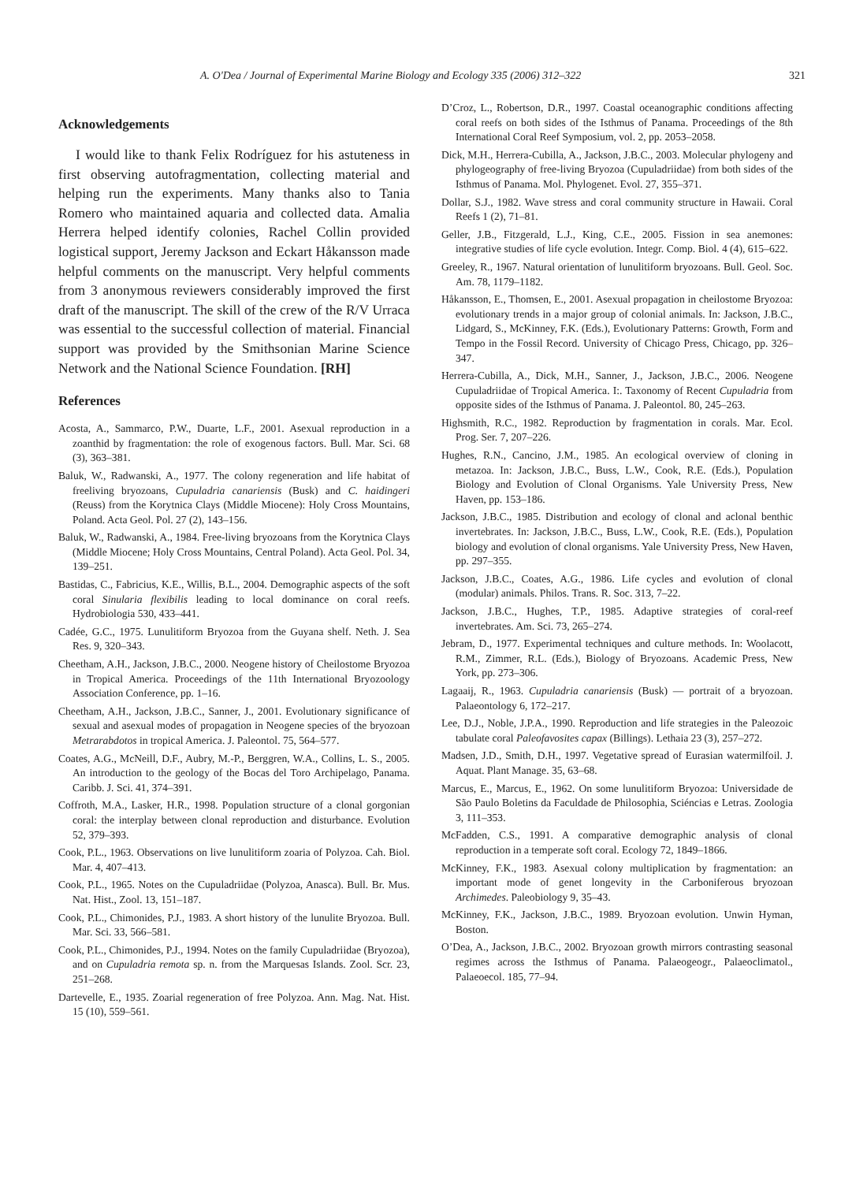A. O'Dea / Journal of Experimental Marine Biology and Ecology 335 (2006) 312–322 321
Acknowledgements
I would like to thank Felix Rodríguez for his astuteness in first observing autofragmentation, collecting material and helping run the experiments. Many thanks also to Tania Romero who maintained aquaria and collected data. Amalia Herrera helped identify colonies, Rachel Collin provided logistical support, Jeremy Jackson and Eckart Håkansson made helpful comments on the manuscript. Very helpful comments from 3 anonymous reviewers considerably improved the first draft of the manuscript. The skill of the crew of the R/V Urraca was essential to the successful collection of material. Financial support was provided by the Smithsonian Marine Science Network and the National Science Foundation. [RH]
References
Acosta, A., Sammarco, P.W., Duarte, L.F., 2001. Asexual reproduction in a zoanthid by fragmentation: the role of exogenous factors. Bull. Mar. Sci. 68 (3), 363–381.
Baluk, W., Radwanski, A., 1977. The colony regeneration and life habitat of freeliving bryozoans, Cupuladria canariensis (Busk) and C. haidingeri (Reuss) from the Korytnica Clays (Middle Miocene): Holy Cross Mountains, Poland. Acta Geol. Pol. 27 (2), 143–156.
Baluk, W., Radwanski, A., 1984. Free-living bryozoans from the Korytnica Clays (Middle Miocene; Holy Cross Mountains, Central Poland). Acta Geol. Pol. 34, 139–251.
Bastidas, C., Fabricius, K.E., Willis, B.L., 2004. Demographic aspects of the soft coral Sinularia flexibilis leading to local dominance on coral reefs. Hydrobiologia 530, 433–441.
Cadée, G.C., 1975. Lunulitiform Bryozoa from the Guyana shelf. Neth. J. Sea Res. 9, 320–343.
Cheetham, A.H., Jackson, J.B.C., 2000. Neogene history of Cheilostome Bryozoa in Tropical America. Proceedings of the 11th International Bryozoology Association Conference, pp. 1–16.
Cheetham, A.H., Jackson, J.B.C., Sanner, J., 2001. Evolutionary significance of sexual and asexual modes of propagation in Neogene species of the bryozoan Metrarabdotos in tropical America. J. Paleontol. 75, 564–577.
Coates, A.G., McNeill, D.F., Aubry, M.-P., Berggren, W.A., Collins, L. S., 2005. An introduction to the geology of the Bocas del Toro Archipelago, Panama. Caribb. J. Sci. 41, 374–391.
Coffroth, M.A., Lasker, H.R., 1998. Population structure of a clonal gorgonian coral: the interplay between clonal reproduction and disturbance. Evolution 52, 379–393.
Cook, P.L., 1963. Observations on live lunulitiform zoaria of Polyzoa. Cah. Biol. Mar. 4, 407–413.
Cook, P.L., 1965. Notes on the Cupuladriidae (Polyzoa, Anasca). Bull. Br. Mus. Nat. Hist., Zool. 13, 151–187.
Cook, P.L., Chimonides, P.J., 1983. A short history of the lunulite Bryozoa. Bull. Mar. Sci. 33, 566–581.
Cook, P.L., Chimonides, P.J., 1994. Notes on the family Cupuladriidae (Bryozoa), and on Cupuladria remota sp. n. from the Marquesas Islands. Zool. Scr. 23, 251–268.
Dartevelle, E., 1935. Zoarial regeneration of free Polyzoa. Ann. Mag. Nat. Hist. 15 (10), 559–561.
D’Croz, L., Robertson, D.R., 1997. Coastal oceanographic conditions affecting coral reefs on both sides of the Isthmus of Panama. Proceedings of the 8th International Coral Reef Symposium, vol. 2, pp. 2053–2058.
Dick, M.H., Herrera-Cubilla, A., Jackson, J.B.C., 2003. Molecular phylogeny and phylogeography of free-living Bryozoa (Cupuladriidae) from both sides of the Isthmus of Panama. Mol. Phylogenet. Evol. 27, 355–371.
Dollar, S.J., 1982. Wave stress and coral community structure in Hawaii. Coral Reefs 1 (2), 71–81.
Geller, J.B., Fitzgerald, L.J., King, C.E., 2005. Fission in sea anemones: integrative studies of life cycle evolution. Integr. Comp. Biol. 4 (4), 615–622.
Greeley, R., 1967. Natural orientation of lunulitiform bryozoans. Bull. Geol. Soc. Am. 78, 1179–1182.
Håkansson, E., Thomsen, E., 2001. Asexual propagation in cheilostome Bryozoa: evolutionary trends in a major group of colonial animals. In: Jackson, J.B.C., Lidgard, S., McKinney, F.K. (Eds.), Evolutionary Patterns: Growth, Form and Tempo in the Fossil Record. University of Chicago Press, Chicago, pp. 326–347.
Herrera-Cubilla, A., Dick, M.H., Sanner, J., Jackson, J.B.C., 2006. Neogene Cupuladriidae of Tropical America. I:. Taxonomy of Recent Cupuladria from opposite sides of the Isthmus of Panama. J. Paleontol. 80, 245–263.
Highsmith, R.C., 1982. Reproduction by fragmentation in corals. Mar. Ecol. Prog. Ser. 7, 207–226.
Hughes, R.N., Cancino, J.M., 1985. An ecological overview of cloning in metazoa. In: Jackson, J.B.C., Buss, L.W., Cook, R.E. (Eds.), Population Biology and Evolution of Clonal Organisms. Yale University Press, New Haven, pp. 153–186.
Jackson, J.B.C., 1985. Distribution and ecology of clonal and aclonal benthic invertebrates. In: Jackson, J.B.C., Buss, L.W., Cook, R.E. (Eds.), Population biology and evolution of clonal organisms. Yale University Press, New Haven, pp. 297–355.
Jackson, J.B.C., Coates, A.G., 1986. Life cycles and evolution of clonal (modular) animals. Philos. Trans. R. Soc. 313, 7–22.
Jackson, J.B.C., Hughes, T.P., 1985. Adaptive strategies of coral-reef invertebrates. Am. Sci. 73, 265–274.
Jebram, D., 1977. Experimental techniques and culture methods. In: Woolacott, R.M., Zimmer, R.L. (Eds.), Biology of Bryozoans. Academic Press, New York, pp. 273–306.
Lagaaij, R., 1963. Cupuladria canariensis (Busk) — portrait of a bryozoan. Palaeontology 6, 172–217.
Lee, D.J., Noble, J.P.A., 1990. Reproduction and life strategies in the Paleozoic tabulate coral Paleofavosites capax (Billings). Lethaia 23 (3), 257–272.
Madsen, J.D., Smith, D.H., 1997. Vegetative spread of Eurasian watermilfoil. J. Aquat. Plant Manage. 35, 63–68.
Marcus, E., Marcus, E., 1962. On some lunulitiform Bryozoa: Universidade de São Paulo Boletins da Faculdade de Philosophia, Sciéncias e Letras. Zoologia 3, 111–353.
McFadden, C.S., 1991. A comparative demographic analysis of clonal reproduction in a temperate soft coral. Ecology 72, 1849–1866.
McKinney, F.K., 1983. Asexual colony multiplication by fragmentation: an important mode of genet longevity in the Carboniferous bryozoan Archimedes. Paleobiology 9, 35–43.
McKinney, F.K., Jackson, J.B.C., 1989. Bryozoan evolution. Unwin Hyman, Boston.
O’Dea, A., Jackson, J.B.C., 2002. Bryozoan growth mirrors contrasting seasonal regimes across the Isthmus of Panama. Palaeogeogr., Palaeoclimatol., Palaeoecol. 185, 77–94.